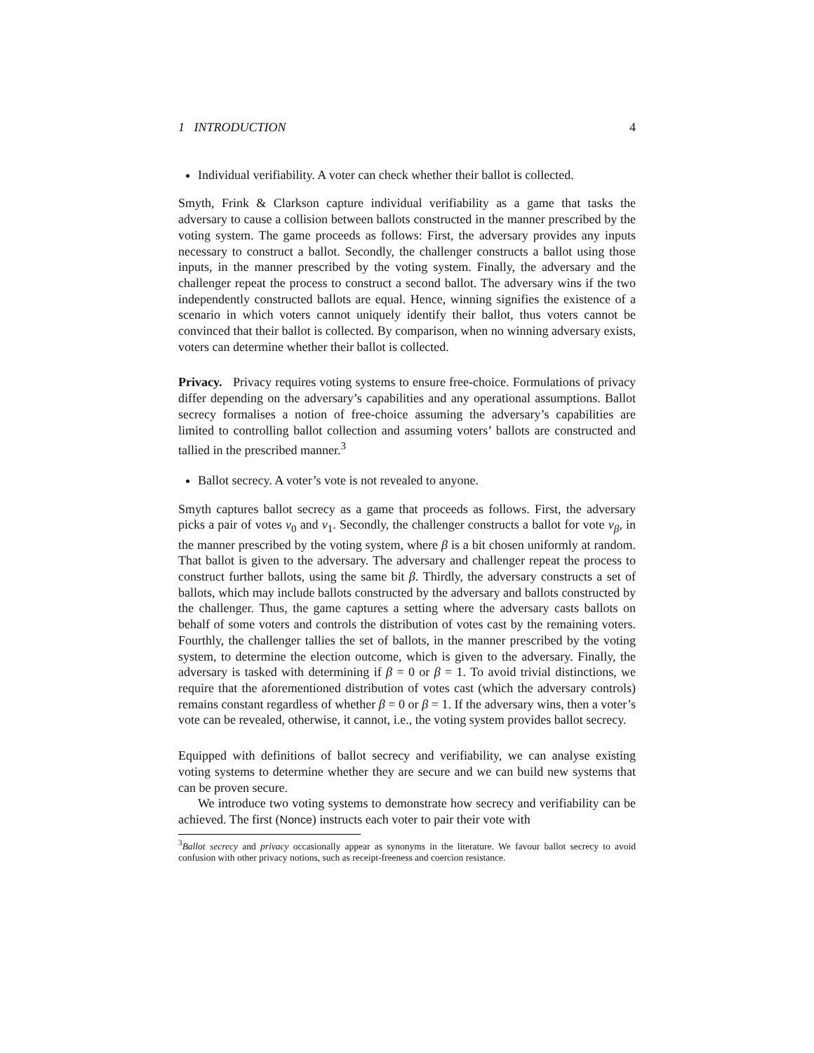1 INTRODUCTION 4
Individual verifiability. A voter can check whether their ballot is collected.
Smyth, Frink & Clarkson capture individual verifiability as a game that tasks the adversary to cause a collision between ballots constructed in the manner prescribed by the voting system. The game proceeds as follows: First, the adversary provides any inputs necessary to construct a ballot. Secondly, the challenger constructs a ballot using those inputs, in the manner prescribed by the voting system. Finally, the adversary and the challenger repeat the process to construct a second ballot. The adversary wins if the two independently constructed ballots are equal. Hence, winning signifies the existence of a scenario in which voters cannot uniquely identify their ballot, thus voters cannot be convinced that their ballot is collected. By comparison, when no winning adversary exists, voters can determine whether their ballot is collected.
Privacy. Privacy requires voting systems to ensure free-choice. Formulations of privacy differ depending on the adversary’s capabilities and any operational assumptions. Ballot secrecy formalises a notion of free-choice assuming the adversary’s capabilities are limited to controlling ballot collection and assuming voters’ ballots are constructed and tallied in the prescribed manner.<sup>3</sup>
Ballot secrecy. A voter’s vote is not revealed to anyone.
Smyth captures ballot secrecy as a game that proceeds as follows. First, the adversary picks a pair of votes v<sub>0</sub> and v<sub>1</sub>. Secondly, the challenger constructs a ballot for vote v<sub>β</sub>, in the manner prescribed by the voting system, where β is a bit chosen uniformly at random. That ballot is given to the adversary. The adversary and challenger repeat the process to construct further ballots, using the same bit β. Thirdly, the adversary constructs a set of ballots, which may include ballots constructed by the adversary and ballots constructed by the challenger. Thus, the game captures a setting where the adversary casts ballots on behalf of some voters and controls the distribution of votes cast by the remaining voters. Fourthly, the challenger tallies the set of ballots, in the manner prescribed by the voting system, to determine the election outcome, which is given to the adversary. Finally, the adversary is tasked with determining if β = 0 or β = 1. To avoid trivial distinctions, we require that the aforementioned distribution of votes cast (which the adversary controls) remains constant regardless of whether β = 0 or β = 1. If the adversary wins, then a voter’s vote can be revealed, otherwise, it cannot, i.e., the voting system provides ballot secrecy.
Equipped with definitions of ballot secrecy and verifiability, we can analyse existing voting systems to determine whether they are secure and we can build new systems that can be proven secure.
We introduce two voting systems to demonstrate how secrecy and verifiability can be achieved. The first (Nonce) instructs each voter to pair their vote with
<sup>3</sup> Ballot secrecy and privacy occasionally appear as synonyms in the literature. We favour ballot secrecy to avoid confusion with other privacy notions, such as receipt-freeness and coercion resistance.